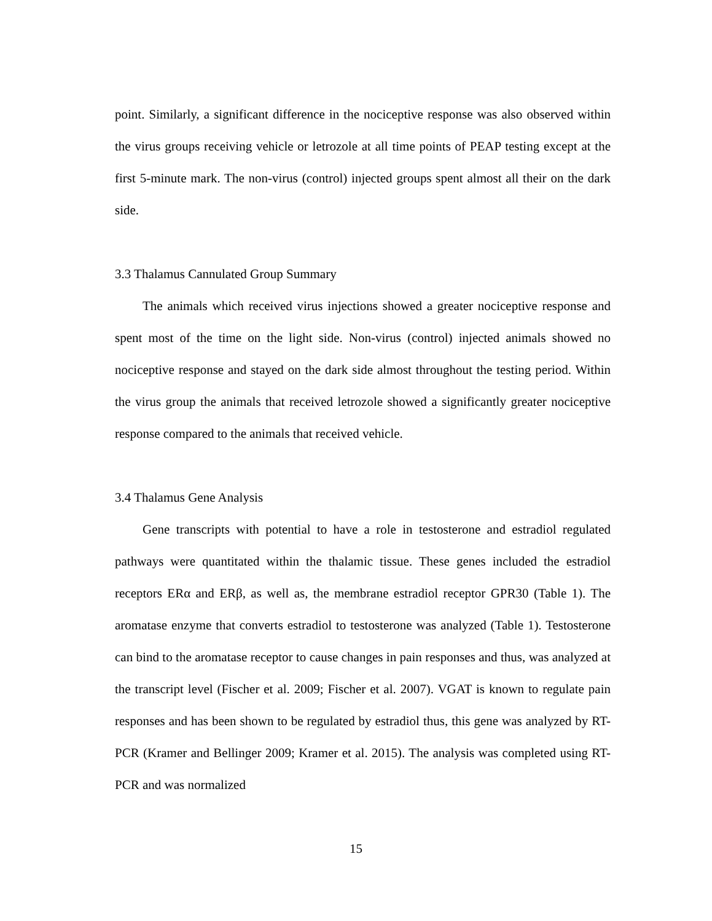point. Similarly, a significant difference in the nociceptive response was also observed within the virus groups receiving vehicle or letrozole at all time points of PEAP testing except at the first 5-minute mark. The non-virus (control) injected groups spent almost all their on the dark side.
3.3 Thalamus Cannulated Group Summary
The animals which received virus injections showed a greater nociceptive response and spent most of the time on the light side. Non-virus (control) injected animals showed no nociceptive response and stayed on the dark side almost throughout the testing period. Within the virus group the animals that received letrozole showed a significantly greater nociceptive response compared to the animals that received vehicle.
3.4 Thalamus Gene Analysis
Gene transcripts with potential to have a role in testosterone and estradiol regulated pathways were quantitated within the thalamic tissue. These genes included the estradiol receptors ERα and ERβ, as well as, the membrane estradiol receptor GPR30 (Table 1). The aromatase enzyme that converts estradiol to testosterone was analyzed (Table 1). Testosterone can bind to the aromatase receptor to cause changes in pain responses and thus, was analyzed at the transcript level (Fischer et al. 2009; Fischer et al. 2007). VGAT is known to regulate pain responses and has been shown to be regulated by estradiol thus, this gene was analyzed by RT-PCR (Kramer and Bellinger 2009; Kramer et al. 2015). The analysis was completed using RT-PCR and was normalized
15